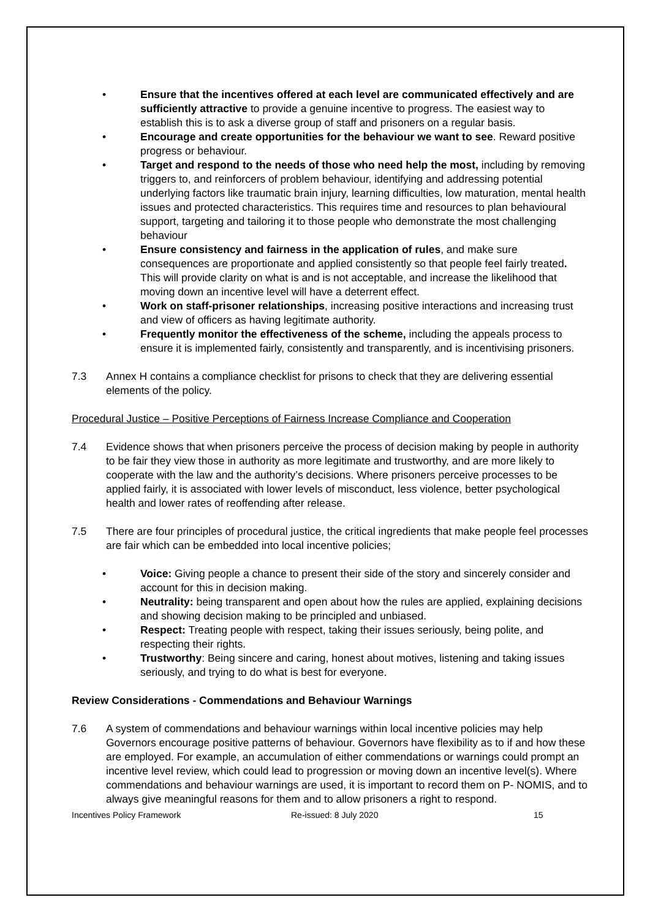• Ensure that the incentives offered at each level are communicated effectively and are sufficiently attractive to provide a genuine incentive to progress. The easiest way to establish this is to ask a diverse group of staff and prisoners on a regular basis.
• Encourage and create opportunities for the behaviour we want to see. Reward positive progress or behaviour.
• Target and respond to the needs of those who need help the most, including by removing triggers to, and reinforcers of problem behaviour, identifying and addressing potential underlying factors like traumatic brain injury, learning difficulties, low maturation, mental health issues and protected characteristics. This requires time and resources to plan behavioural support, targeting and tailoring it to those people who demonstrate the most challenging behaviour
• Ensure consistency and fairness in the application of rules, and make sure consequences are proportionate and applied consistently so that people feel fairly treated. This will provide clarity on what is and is not acceptable, and increase the likelihood that moving down an incentive level will have a deterrent effect.
• Work on staff-prisoner relationships, increasing positive interactions and increasing trust and view of officers as having legitimate authority.
• Frequently monitor the effectiveness of the scheme, including the appeals process to ensure it is implemented fairly, consistently and transparently, and is incentivising prisoners.
7.3 Annex H contains a compliance checklist for prisons to check that they are delivering essential elements of the policy.
Procedural Justice – Positive Perceptions of Fairness Increase Compliance and Cooperation
7.4 Evidence shows that when prisoners perceive the process of decision making by people in authority to be fair they view those in authority as more legitimate and trustworthy, and are more likely to cooperate with the law and the authority’s decisions. Where prisoners perceive processes to be applied fairly, it is associated with lower levels of misconduct, less violence, better psychological health and lower rates of reoffending after release.
7.5 There are four principles of procedural justice, the critical ingredients that make people feel processes are fair which can be embedded into local incentive policies;
• Voice: Giving people a chance to present their side of the story and sincerely consider and account for this in decision making.
• Neutrality: being transparent and open about how the rules are applied, explaining decisions and showing decision making to be principled and unbiased.
• Respect: Treating people with respect, taking their issues seriously, being polite, and respecting their rights.
• Trustworthy: Being sincere and caring, honest about motives, listening and taking issues seriously, and trying to do what is best for everyone.
Review Considerations - Commendations and Behaviour Warnings
7.6 A system of commendations and behaviour warnings within local incentive policies may help Governors encourage positive patterns of behaviour. Governors have flexibility as to if and how these are employed. For example, an accumulation of either commendations or warnings could prompt an incentive level review, which could lead to progression or moving down an incentive level(s). Where commendations and behaviour warnings are used, it is important to record them on P- NOMIS, and to always give meaningful reasons for them and to allow prisoners a right to respond.
Incentives Policy Framework Re-issued: 8 July 2020 15